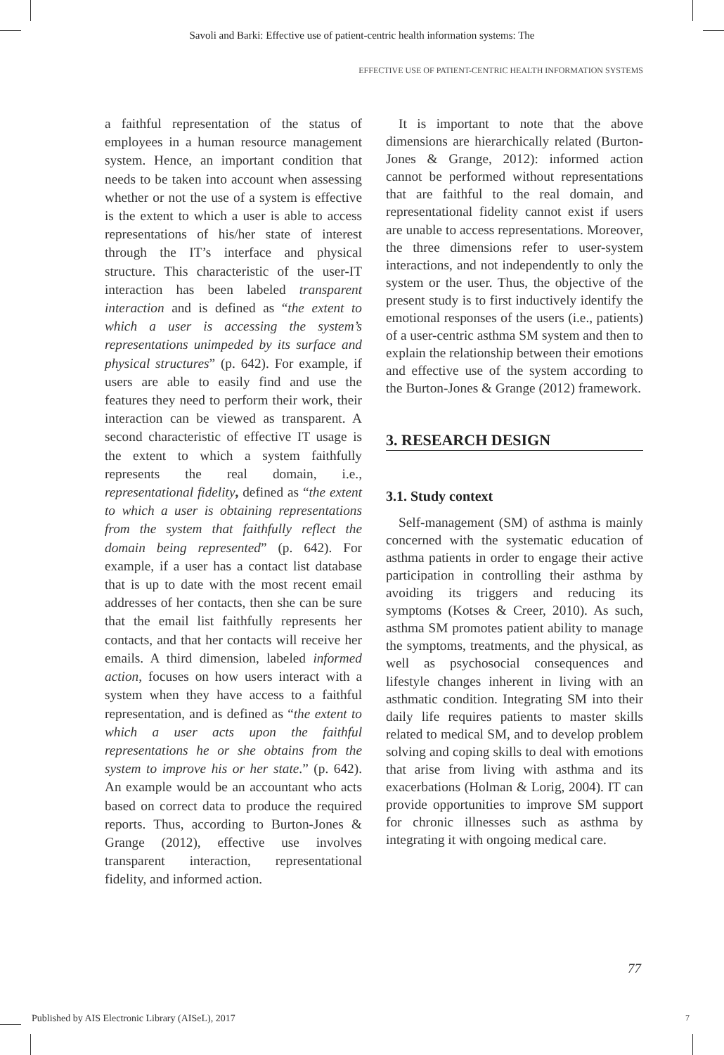Savoli and Barki: Effective use of patient-centric health information systems: The
EFFECTIVE USE OF PATIENT-CENTRIC HEALTH INFORMATION SYSTEMS
a faithful representation of the status of employees in a human resource management system. Hence, an important condition that needs to be taken into account when assessing whether or not the use of a system is effective is the extent to which a user is able to access representations of his/her state of interest through the IT’s interface and physical structure. This characteristic of the user-IT interaction has been labeled transparent interaction and is defined as “the extent to which a user is accessing the system’s representations unimpeded by its surface and physical structures” (p. 642). For example, if users are able to easily find and use the features they need to perform their work, their interaction can be viewed as transparent. A second characteristic of effective IT usage is the extent to which a system faithfully represents the real domain, i.e., representational fidelity, defined as “the extent to which a user is obtaining representations from the system that faithfully reflect the domain being represented” (p. 642). For example, if a user has a contact list database that is up to date with the most recent email addresses of her contacts, then she can be sure that the email list faithfully represents her contacts, and that her contacts will receive her emails. A third dimension, labeled informed action, focuses on how users interact with a system when they have access to a faithful representation, and is defined as “the extent to which a user acts upon the faithful representations he or she obtains from the system to improve his or her state.” (p. 642). An example would be an accountant who acts based on correct data to produce the required reports. Thus, according to Burton-Jones & Grange (2012), effective use involves transparent interaction, representational fidelity, and informed action.
It is important to note that the above dimensions are hierarchically related (Burton-Jones & Grange, 2012): informed action cannot be performed without representations that are faithful to the real domain, and representational fidelity cannot exist if users are unable to access representations. Moreover, the three dimensions refer to user-system interactions, and not independently to only the system or the user. Thus, the objective of the present study is to first inductively identify the emotional responses of the users (i.e., patients) of a user-centric asthma SM system and then to explain the relationship between their emotions and effective use of the system according to the Burton-Jones & Grange (2012) framework.
3. RESEARCH DESIGN
3.1. Study context
Self-management (SM) of asthma is mainly concerned with the systematic education of asthma patients in order to engage their active participation in controlling their asthma by avoiding its triggers and reducing its symptoms (Kotses & Creer, 2010). As such, asthma SM promotes patient ability to manage the symptoms, treatments, and the physical, as well as psychosocial consequences and lifestyle changes inherent in living with an asthmatic condition. Integrating SM into their daily life requires patients to master skills related to medical SM, and to develop problem solving and coping skills to deal with emotions that arise from living with asthma and its exacerbations (Holman & Lorig, 2004). IT can provide opportunities to improve SM support for chronic illnesses such as asthma by integrating it with ongoing medical care.
77
Published by AIS Electronic Library (AISeL), 2017
7